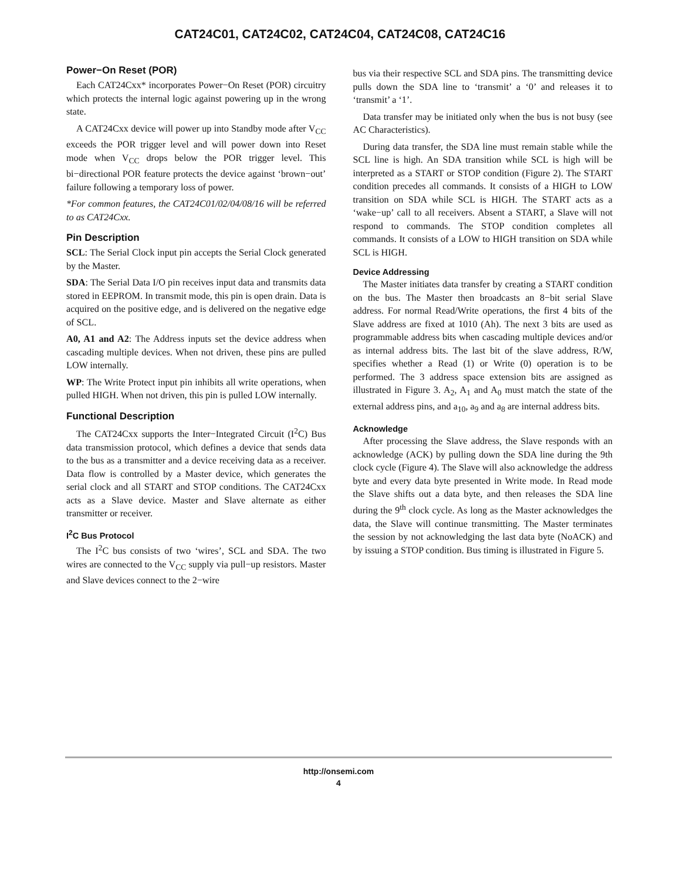CAT24C01, CAT24C02, CAT24C04, CAT24C08, CAT24C16
Power−On Reset (POR)
Each CAT24Cxx* incorporates Power−On Reset (POR) circuitry which protects the internal logic against powering up in the wrong state.
A CAT24Cxx device will power up into Standby mode after V<sub>CC</sub> exceeds the POR trigger level and will power down into Reset mode when V<sub>CC</sub> drops below the POR trigger level. This bi−directional POR feature protects the device against ‘brown−out’ failure following a temporary loss of power.
*For common features, the CAT24C01/02/04/08/16 will be referred to as CAT24Cxx.
Pin Description
SCL: The Serial Clock input pin accepts the Serial Clock generated by the Master.
SDA: The Serial Data I/O pin receives input data and transmits data stored in EEPROM. In transmit mode, this pin is open drain. Data is acquired on the positive edge, and is delivered on the negative edge of SCL.
A0, A1 and A2: The Address inputs set the device address when cascading multiple devices. When not driven, these pins are pulled LOW internally.
WP: The Write Protect input pin inhibits all write operations, when pulled HIGH. When not driven, this pin is pulled LOW internally.
Functional Description
The CAT24Cxx supports the Inter−Integrated Circuit (I<sup>2</sup>C) Bus data transmission protocol, which defines a device that sends data to the bus as a transmitter and a device receiving data as a receiver. Data flow is controlled by a Master device, which generates the serial clock and all START and STOP conditions. The CAT24Cxx acts as a Slave device. Master and Slave alternate as either transmitter or receiver.
I<sup>2</sup>C Bus Protocol
The I<sup>2</sup>C bus consists of two ‘wires’, SCL and SDA. The two wires are connected to the V<sub>CC</sub> supply via pull−up resistors. Master and Slave devices connect to the 2−wire
bus via their respective SCL and SDA pins. The transmitting device pulls down the SDA line to ‘transmit’ a ‘0’ and releases it to ‘transmit’ a ‘1’.
Data transfer may be initiated only when the bus is not busy (see AC Characteristics).
During data transfer, the SDA line must remain stable while the SCL line is high. An SDA transition while SCL is high will be interpreted as a START or STOP condition (Figure 2). The START condition precedes all commands. It consists of a HIGH to LOW transition on SDA while SCL is HIGH. The START acts as a ‘wake−up’ call to all receivers. Absent a START, a Slave will not respond to commands. The STOP condition completes all commands. It consists of a LOW to HIGH transition on SDA while SCL is HIGH.
Device Addressing
The Master initiates data transfer by creating a START condition on the bus. The Master then broadcasts an 8−bit serial Slave address. For normal Read/Write operations, the first 4 bits of the Slave address are fixed at 1010 (Ah). The next 3 bits are used as programmable address bits when cascading multiple devices and/or as internal address bits. The last bit of the slave address, R/W, specifies whether a Read (1) or Write (0) operation is to be performed. The 3 address space extension bits are assigned as illustrated in Figure 3. A<sub>2</sub>, A<sub>1</sub> and A<sub>0</sub> must match the state of the external address pins, and a<sub>10</sub>, a<sub>9</sub> and a<sub>8</sub> are internal address bits.
Acknowledge
After processing the Slave address, the Slave responds with an acknowledge (ACK) by pulling down the SDA line during the 9th clock cycle (Figure 4). The Slave will also acknowledge the address byte and every data byte presented in Write mode. In Read mode the Slave shifts out a data byte, and then releases the SDA line during the 9<sup>th</sup> clock cycle. As long as the Master acknowledges the data, the Slave will continue transmitting. The Master terminates the session by not acknowledging the last data byte (NoACK) and by issuing a STOP condition. Bus timing is illustrated in Figure 5.
http://onsemi.com
4